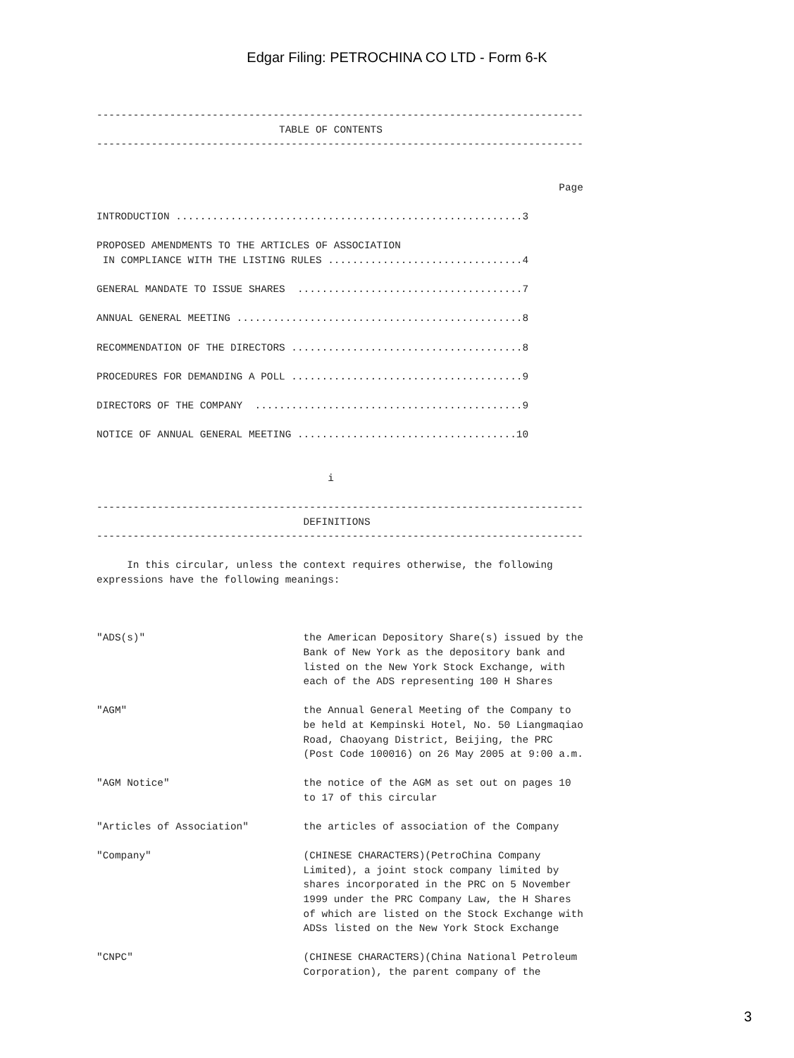Edgar Filing: PETROCHINA CO LTD - Form 6-K
--------------------------------------------------------------------------------
                              TABLE OF CONTENTS
--------------------------------------------------------------------------------


                                                                            Page

INTRODUCTION .........................................................3

PROPOSED AMENDMENTS TO THE ARTICLES OF ASSOCIATION
 IN COMPLIANCE WITH THE LISTING RULES ................................4

GENERAL MANDATE TO ISSUE SHARES  .....................................7

ANNUAL GENERAL MEETING ...............................................8

RECOMMENDATION OF THE DIRECTORS ......................................8

PROCEDURES FOR DEMANDING A POLL ......................................9

DIRECTORS OF THE COMPANY  ............................................9

NOTICE OF ANNUAL GENERAL MEETING ....................................10


                                      i

--------------------------------------------------------------------------------
                                  DEFINITIONS
--------------------------------------------------------------------------------

     In this circular, unless the context requires otherwise, the following
expressions have the following meanings:



"ADS(s)"                          the American Depository Share(s) issued by the
                                  Bank of New York as the depository bank and
                                  listed on the New York Stock Exchange, with
                                  each of the ADS representing 100 H Shares

"AGM"                             the Annual General Meeting of the Company to
                                  be held at Kempinski Hotel, No. 50 Liangmaqiao
                                  Road, Chaoyang District, Beijing, the PRC
                                  (Post Code 100016) on 26 May 2005 at 9:00 a.m.

"AGM Notice"                      the notice of the AGM as set out on pages 10
                                  to 17 of this circular

"Articles of Association"         the articles of association of the Company

"Company"                         (CHINESE CHARACTERS)(PetroChina Company
                                  Limited), a joint stock company limited by
                                  shares incorporated in the PRC on 5 November
                                  1999 under the PRC Company Law, the H Shares
                                  of which are listed on the Stock Exchange with
                                  ADSs listed on the New York Stock Exchange

"CNPC"                            (CHINESE CHARACTERS)(China National Petroleum
                                  Corporation), the parent company of the
3